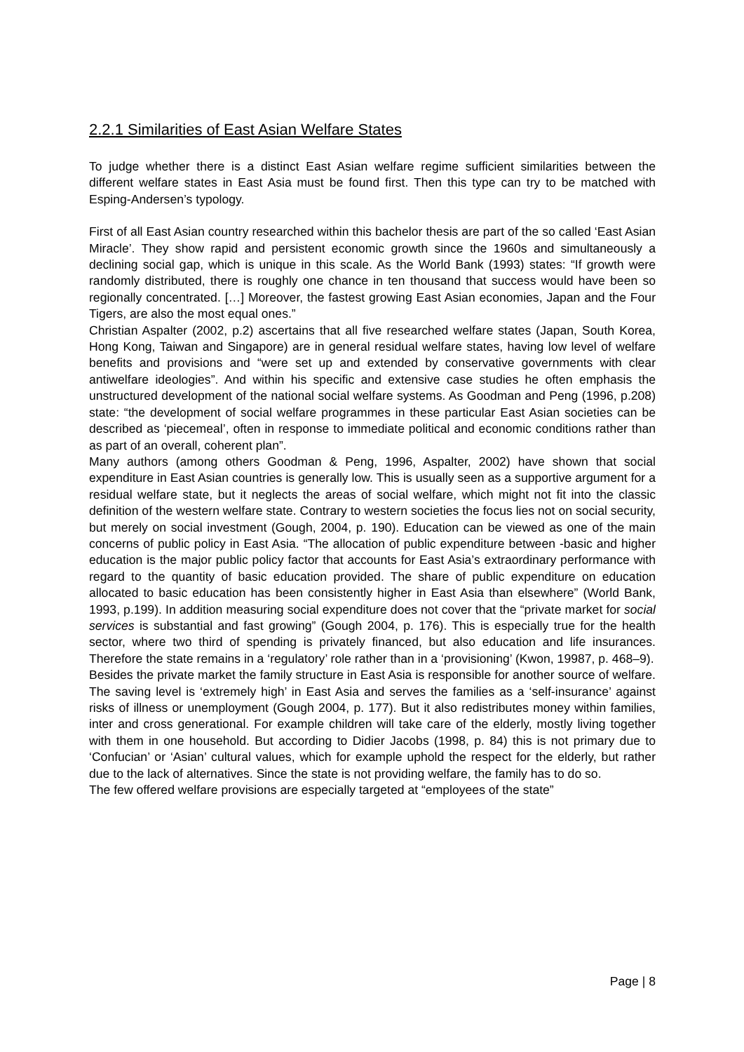2.2.1 Similarities of East Asian Welfare States
To judge whether there is a distinct East Asian welfare regime sufficient similarities between the different welfare states in East Asia must be found first. Then this type can try to be matched with Esping-Andersen’s typology.
First of all East Asian country researched within this bachelor thesis are part of the so called ‘East Asian Miracle’. They show rapid and persistent economic growth since the 1960s and simultaneously a declining social gap, which is unique in this scale. As the World Bank (1993) states: “If growth were randomly distributed, there is roughly one chance in ten thousand that success would have been so regionally concentrated. […] Moreover, the fastest growing East Asian economies, Japan and the Four Tigers, are also the most equal ones.”
Christian Aspalter (2002, p.2) ascertains that all five researched welfare states (Japan, South Korea, Hong Kong, Taiwan and Singapore) are in general residual welfare states, having low level of welfare benefits and provisions and “were set up and extended by conservative governments with clear antiwelfare ideologies”. And within his specific and extensive case studies he often emphasis the unstructured development of the national social welfare systems. As Goodman and Peng (1996, p.208) state: “the development of social welfare programmes in these particular East Asian societies can be described as ‘piecemeal’, often in response to immediate political and economic conditions rather than as part of an overall, coherent plan”.
Many authors (among others Goodman & Peng, 1996, Aspalter, 2002) have shown that social expenditure in East Asian countries is generally low. This is usually seen as a supportive argument for a residual welfare state, but it neglects the areas of social welfare, which might not fit into the classic definition of the western welfare state. Contrary to western societies the focus lies not on social security, but merely on social investment (Gough, 2004, p. 190). Education can be viewed as one of the main concerns of public policy in East Asia. “The allocation of public expenditure between -basic and higher education is the major public policy factor that accounts for East Asia’s extraordinary performance with regard to the quantity of basic education provided. The share of public expenditure on education allocated to basic education has been consistently higher in East Asia than elsewhere” (World Bank, 1993, p.199). In addition measuring social expenditure does not cover that the “private market for social services is substantial and fast growing” (Gough 2004, p. 176). This is especially true for the health sector, where two third of spending is privately financed, but also education and life insurances. Therefore the state remains in a ‘regulatory’ role rather than in a ‘provisioning’ (Kwon, 19987, p. 468–9).
Besides the private market the family structure in East Asia is responsible for another source of welfare. The saving level is ‘extremely high’ in East Asia and serves the families as a ‘self-insurance’ against risks of illness or unemployment (Gough 2004, p. 177). But it also redistributes money within families, inter and cross generational. For example children will take care of the elderly, mostly living together with them in one household. But according to Didier Jacobs (1998, p. 84) this is not primary due to ‘Confucian’ or ‘Asian’ cultural values, which for example uphold the respect for the elderly, but rather due to the lack of alternatives. Since the state is not providing welfare, the family has to do so.
The few offered welfare provisions are especially targeted at “employees of the state”
Page | 8